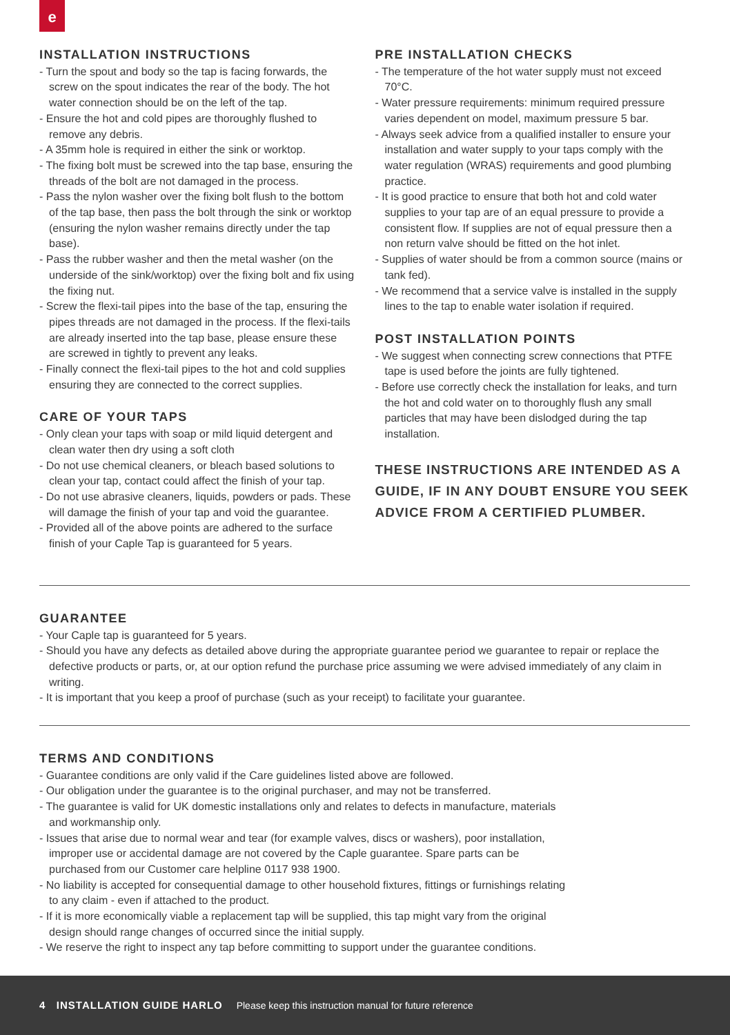e
INSTALLATION INSTRUCTIONS
- Turn the spout and body so the tap is facing forwards, the screw on the spout indicates the rear of the body. The hot water connection should be on the left of the tap.
- Ensure the hot and cold pipes are thoroughly flushed to remove any debris.
- A 35mm hole is required in either the sink or worktop.
- The fixing bolt must be screwed into the tap base, ensuring the threads of the bolt are not damaged in the process.
- Pass the nylon washer over the fixing bolt flush to the bottom of the tap base, then pass the bolt through the sink or worktop (ensuring the nylon washer remains directly under the tap base).
- Pass the rubber washer and then the metal washer (on the underside of the sink/worktop) over the fixing bolt and fix using the fixing nut.
- Screw the flexi-tail pipes into the base of the tap, ensuring the pipes threads are not damaged in the process. If the flexi-tails are already inserted into the tap base, please ensure these are screwed in tightly to prevent any leaks.
- Finally connect the flexi-tail pipes to the hot and cold supplies ensuring they are connected to the correct supplies.
CARE OF YOUR TAPS
- Only clean your taps with soap or mild liquid detergent and clean water then dry using a soft cloth
- Do not use chemical cleaners, or bleach based solutions to clean your tap, contact could affect the finish of your tap.
- Do not use abrasive cleaners, liquids, powders or pads. These will damage the finish of your tap and void the guarantee.
- Provided all of the above points are adhered to the surface finish of your Caple Tap is guaranteed for 5 years.
PRE INSTALLATION CHECKS
- The temperature of the hot water supply must not exceed 70°C.
- Water pressure requirements: minimum required pressure varies dependent on model, maximum pressure 5 bar.
- Always seek advice from a qualified installer to ensure your installation and water supply to your taps comply with the water regulation (WRAS) requirements and good plumbing practice.
- It is good practice to ensure that both hot and cold water supplies to your tap are of an equal pressure to provide a consistent flow. If supplies are not of equal pressure then a non return valve should be fitted on the hot inlet.
- Supplies of water should be from a common source (mains or tank fed).
- We recommend that a service valve is installed in the supply lines to the tap to enable water isolation if required.
POST INSTALLATION POINTS
- We suggest when connecting screw connections that PTFE tape is used before the joints are fully tightened.
- Before use correctly check the installation for leaks, and turn the hot and cold water on to thoroughly flush any small particles that may have been dislodged during the tap installation.
THESE INSTRUCTIONS ARE INTENDED AS A GUIDE, IF IN ANY DOUBT ENSURE YOU SEEK ADVICE FROM A CERTIFIED PLUMBER.
GUARANTEE
- Your Caple tap is guaranteed for 5 years.
- Should you have any defects as detailed above during the appropriate guarantee period we guarantee to repair or replace the defective products or parts, or, at our option refund the purchase price assuming we were advised immediately of any claim in writing.
- It is important that you keep a proof of purchase (such as your receipt) to facilitate your guarantee.
TERMS AND CONDITIONS
- Guarantee conditions are only valid if the Care guidelines listed above are followed.
- Our obligation under the guarantee is to the original purchaser, and may not be transferred.
- The guarantee is valid for UK domestic installations only and relates to defects in manufacture, materials and workmanship only.
- Issues that arise due to normal wear and tear (for example valves, discs or washers), poor installation, improper use or accidental damage are not covered by the Caple guarantee. Spare parts can be purchased from our Customer care helpline 0117 938 1900.
- No liability is accepted for consequential damage to other household fixtures, fittings or furnishings relating to any claim - even if attached to the product.
- If it is more economically viable a replacement tap will be supplied, this tap might vary from the original design should range changes of occurred since the initial supply.
- We reserve the right to inspect any tap before committing to support under the guarantee conditions.
4 INSTALLATION GUIDE HARLO Please keep this instruction manual for future reference